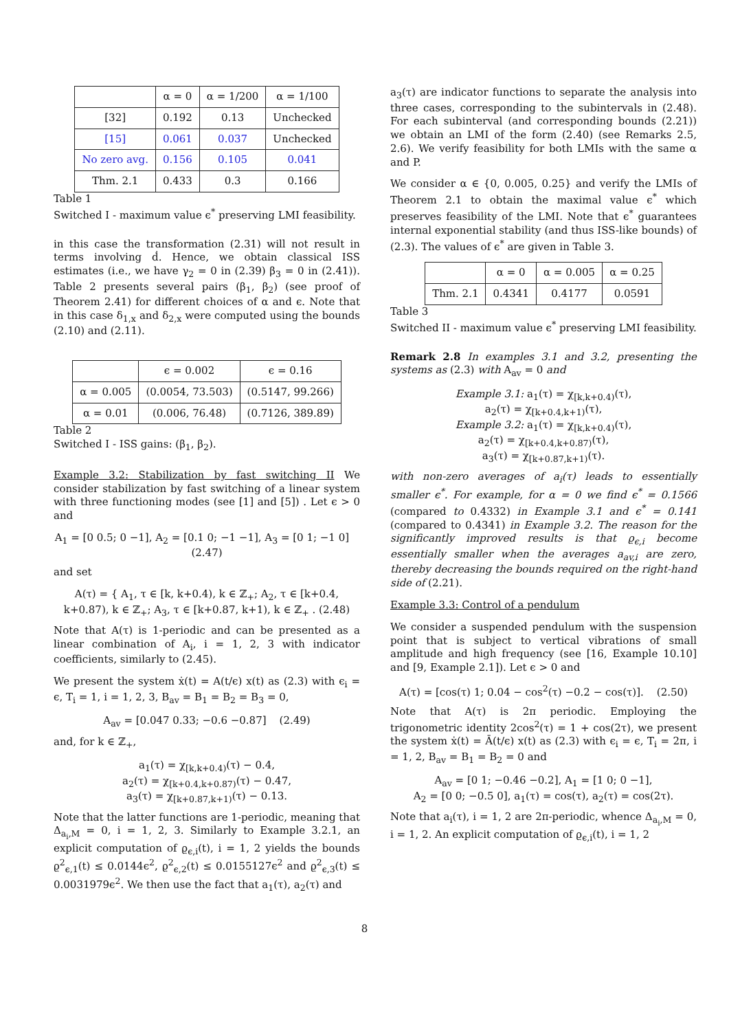| | α = 0 | α = 1/200 | α = 1/100 |
| --- | --- | --- | --- |
| [32] | 0.192 | 0.13 | Unchecked |
| [15] | 0.061 | 0.037 | Unchecked |
| No zero avg. | 0.156 | 0.105 | 0.041 |
| Thm. 2.1 | 0.433 | 0.3 | 0.166 |
Table 1
Switched I - maximum value ϵ<sup>*</sup> preserving LMI feasibility.
in this case the transformation (2.31) will not result in terms involving ḋ. Hence, we obtain classical ISS estimates (i.e., we have γ<sub>2</sub> = 0 in (2.39) β<sub>3</sub> = 0 in (2.41)). Table 2 presents several pairs (β<sub>1</sub>, β<sub>2</sub>) (see proof of Theorem 2.41) for different choices of α and ϵ. Note that in this case δ<sub>1,x</sub> and δ<sub>2,x</sub> were computed using the bounds (2.10) and (2.11).
| | ϵ = 0.002 | ϵ = 0.16 |
| --- | --- | --- |
| α = 0.005 | (0.0054, 73.503) | (0.5147, 99.266) |
| α = 0.01 | (0.006, 76.48) | (0.7126, 389.89) |
Table 2
Switched I - ISS gains: (β<sub>1</sub>, β<sub>2</sub>).
Example 3.2: Stabilization by fast switching II We consider stabilization by fast switching of a linear system with three functioning modes (see [1] and [5]) . Let ϵ > 0 and
A<sub>1</sub> = [0 0.5; 0 −1], A<sub>2</sub> = [0.1 0; −1 −1], A<sub>3</sub> = [0 1; −1 0] (2.47)
and set
A(τ) = { A<sub>1</sub>, τ ∈ [k, k+0.4), k ∈ ℤ<sub>+</sub>; A<sub>2</sub>, τ ∈ [k+0.4, k+0.87), k ∈ ℤ<sub>+</sub>; A<sub>3</sub>, τ ∈ [k+0.87, k+1), k ∈ ℤ<sub>+</sub> . (2.48)
Note that A(τ) is 1-periodic and can be presented as a linear combination of A<sub>i</sub>, i = 1, 2, 3 with indicator coefficients, similarly to (2.45).
We present the system ẋ(t) = A(t/ϵ) x(t) as (2.3) with ϵ<sub>i</sub> = ϵ, T<sub>i</sub> = 1, i = 1, 2, 3, B<sub>av</sub> = B<sub>1</sub> = B<sub>2</sub> = B<sub>3</sub> = 0,
A<sub>av</sub> = [0.047 0.33; −0.6 −0.87] (2.49)
and, for k ∈ ℤ<sub>+</sub>,
a<sub>1</sub>(τ) = χ<sub>[k,k+0.4)</sub>(τ) − 0.4,
a<sub>2</sub>(τ) = χ<sub>[k+0.4,k+0.87)</sub>(τ) − 0.47,
a<sub>3</sub>(τ) = χ<sub>[k+0.87,k+1)</sub>(τ) − 0.13.
Note that the latter functions are 1-periodic, meaning that Δ<sub>a<sub>i</sub>,M</sub> = 0, i = 1, 2, 3. Similarly to Example 3.2.1, an explicit computation of ϱ<sub>ϵ,i</sub>(t), i = 1, 2 yields the bounds ϱ<sup>2</sup><sub>ϵ,1</sub>(t) ≤ 0.0144ϵ<sup>2</sup>, ϱ<sup>2</sup><sub>ϵ,2</sub>(t) ≤ 0.0155127ϵ<sup>2</sup> and ϱ<sup>2</sup><sub>ϵ,3</sub>(t) ≤ 0.0031979ϵ<sup>2</sup>. We then use the fact that a<sub>1</sub>(τ), a<sub>2</sub>(τ) and
a<sub>3</sub>(τ) are indicator functions to separate the analysis into three cases, corresponding to the subintervals in (2.48). For each subinterval (and corresponding bounds (2.21)) we obtain an LMI of the form (2.40) (see Remarks 2.5, 2.6). We verify feasibility for both LMIs with the same α and P.
We consider α ∈ {0, 0.005, 0.25} and verify the LMIs of Theorem 2.1 to obtain the maximal value ϵ<sup>*</sup> which preserves feasibility of the LMI. Note that ϵ<sup>*</sup> guarantees internal exponential stability (and thus ISS-like bounds) of (2.3). The values of ϵ<sup>*</sup> are given in Table 3.
| | α = 0 | α = 0.005 | α = 0.25 |
| --- | --- | --- | --- |
| Thm. 2.1 | 0.4341 | 0.4177 | 0.0591 |
Table 3
Switched II - maximum value ϵ<sup>*</sup> preserving LMI feasibility.
Remark 2.8 In examples 3.1 and 3.2, presenting the systems as (2.3) with A<sub>av</sub> = 0 and
Example 3.1: a<sub>1</sub>(τ) = χ<sub>[k,k+0.4)</sub>(τ),
a<sub>2</sub>(τ) = χ<sub>[k+0.4,k+1)</sub>(τ),
Example 3.2: a<sub>1</sub>(τ) = χ<sub>[k,k+0.4)</sub>(τ),
a<sub>2</sub>(τ) = χ<sub>[k+0.4,k+0.87)</sub>(τ),
a<sub>3</sub>(τ) = χ<sub>[k+0.87,k+1)</sub>(τ).
with non-zero averages of a<sub>i</sub>(τ) leads to essentially smaller ϵ<sup>*</sup>. For example, for α = 0 we find ϵ<sup>*</sup> = 0.1566 (compared to 0.4332) in Example 3.1 and ϵ<sup>*</sup> = 0.141 (compared to 0.4341) in Example 3.2. The reason for the significantly improved results is that ϱ<sub>ϵ,i</sub> become essentially smaller when the averages a<sub>av,i</sub> are zero, thereby decreasing the bounds required on the right-hand side of (2.21).
Example 3.3: Control of a pendulum
We consider a suspended pendulum with the suspension point that is subject to vertical vibrations of small amplitude and high frequency (see [16, Example 10.10] and [9, Example 2.1]). Let ϵ > 0 and
A(τ) = [cos(τ) 1; 0.04 − cos<sup>2</sup>(τ) −0.2 − cos(τ)]. (2.50)
Note that A(τ) is 2π periodic. Employing the trigonometric identity 2cos<sup>2</sup>(τ) = 1 + cos(2τ), we present the system ẋ(t) = Ā(t/ϵ) x(t) as (2.3) with ϵ<sub>i</sub> = ϵ, T<sub>i</sub> = 2π, i = 1, 2, B<sub>av</sub> = B<sub>1</sub> = B<sub>2</sub> = 0 and
A<sub>av</sub> = [0 1; −0.46 −0.2], A<sub>1</sub> = [1 0; 0 −1],
A<sub>2</sub> = [0 0; −0.5 0], a<sub>1</sub>(τ) = cos(τ), a<sub>2</sub>(τ) = cos(2τ).
Note that a<sub>i</sub>(τ), i = 1, 2 are 2π-periodic, whence Δ<sub>a<sub>i</sub>,M</sub> = 0, i = 1, 2. An explicit computation of ϱ<sub>ϵ,i</sub>(t), i = 1, 2
8